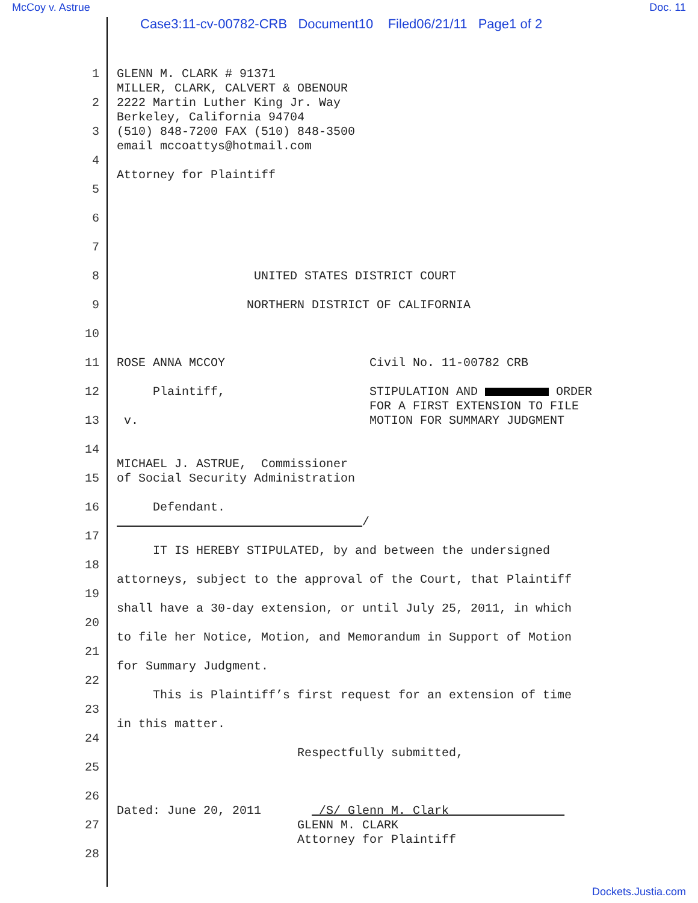McCoy v. Astrue Doc. 11
Case3:11-cv-00782-CRB Document10 Filed06/21/11 Page1 of 2
1 GLENN M. CLARK # 91371
MILLER, CLARK, CALVERT & OBENOUR
2 2222 Martin Luther King Jr. Way
Berkeley, California 94704
3 (510) 848-7200 FAX (510) 848-3500
email mccoattys@hotmail.com
4
Attorney for Plaintiff
5
6
7
8 UNITED STATES DISTRICT COURT
9 NORTHERN DISTRICT OF CALIFORNIA
10
11 ROSE ANNA MCCOY Civil No. 11-00782 CRB
12 Plaintiff, STIPULATION AND ORDER
FOR A FIRST EXTENSION TO FILE
13 v. MOTION FOR SUMMARY JUDGMENT
14
MICHAEL J. ASTRUE, Commissioner
15 of Social Security Administration
16 Defendant.
/
17
IT IS HEREBY STIPULATED, by and between the undersigned
18
attorneys, subject to the approval of the Court, that Plaintiff
19
shall have a 30-day extension, or until July 25, 2011, in which
20
to file her Notice, Motion, and Memorandum in Support of Motion
21
for Summary Judgment.
22
This is Plaintiff’s first request for an extension of time
23
in this matter.
24
Respectfully submitted,
25
26
Dated: June 20, 2011 /S/ Glenn M. Clark
27 GLENN M. CLARK
Attorney for Plaintiff
28
Dockets.Justia.com